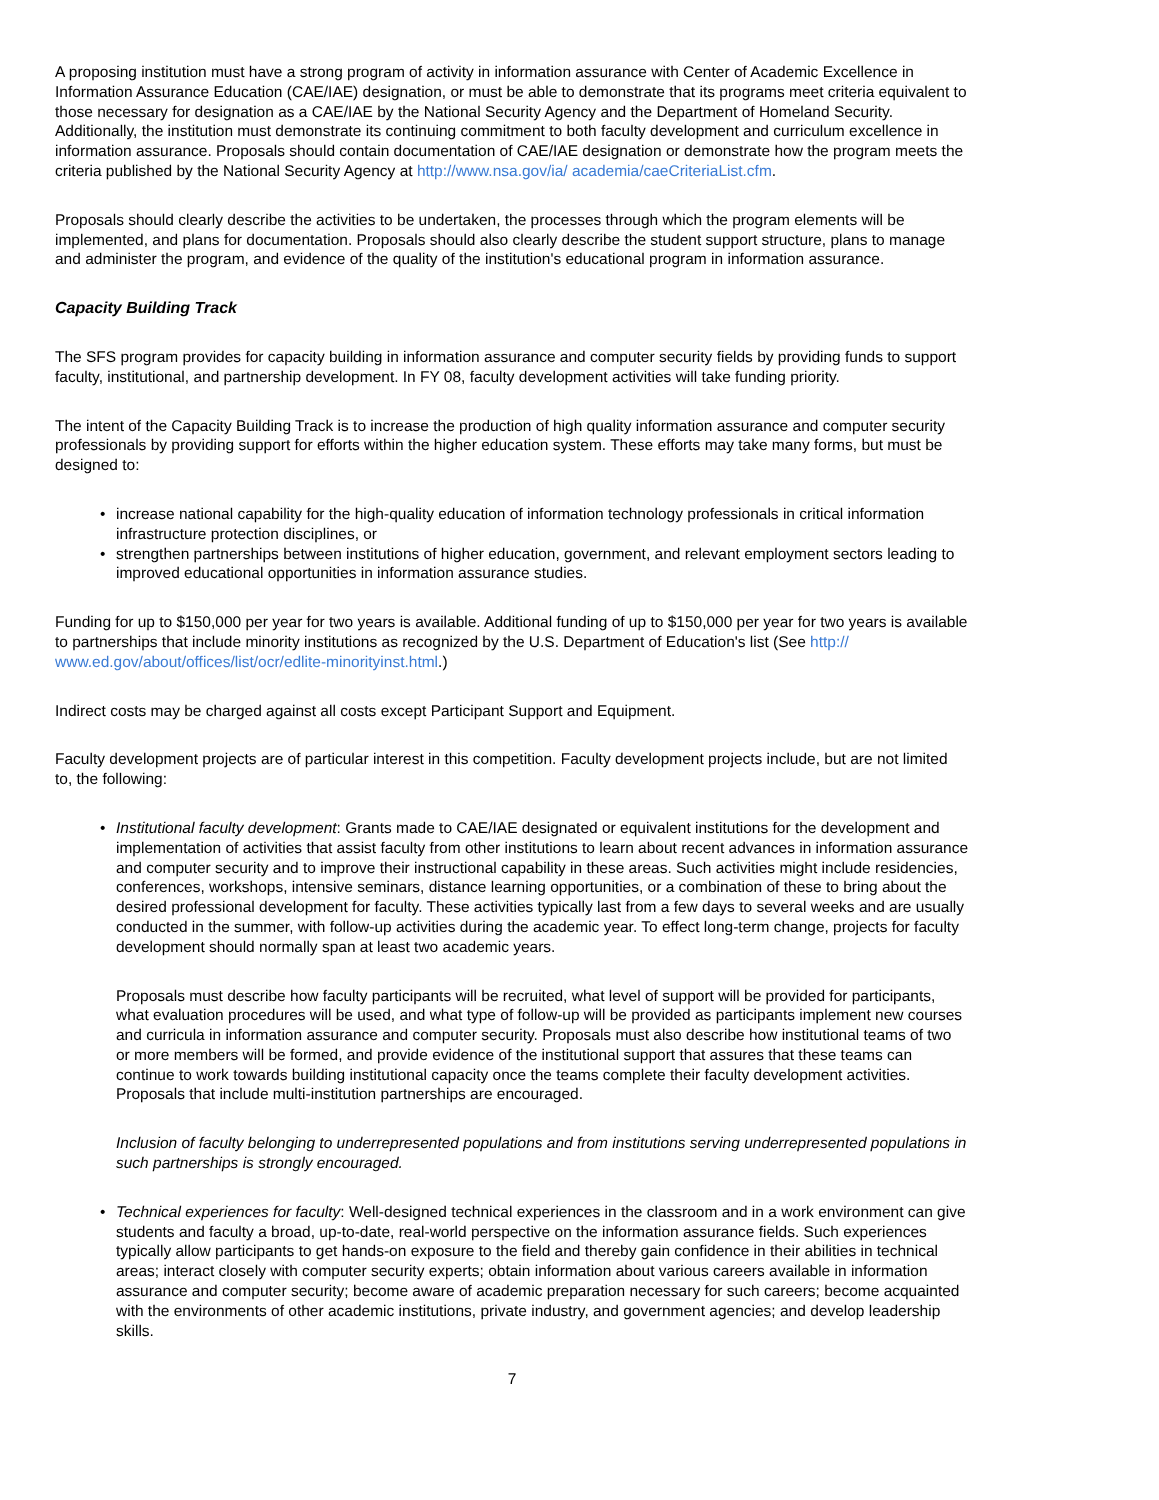A proposing institution must have a strong program of activity in information assurance with Center of Academic Excellence in Information Assurance Education (CAE/IAE) designation, or must be able to demonstrate that its programs meet criteria equivalent to those necessary for designation as a CAE/IAE by the National Security Agency and the Department of Homeland Security. Additionally, the institution must demonstrate its continuing commitment to both faculty development and curriculum excellence in information assurance. Proposals should contain documentation of CAE/IAE designation or demonstrate how the program meets the criteria published by the National Security Agency at http://www.nsa.gov/ia/ academia/caeCriteriaList.cfm.
Proposals should clearly describe the activities to be undertaken, the processes through which the program elements will be implemented, and plans for documentation. Proposals should also clearly describe the student support structure, plans to manage and administer the program, and evidence of the quality of the institution's educational program in information assurance.
Capacity Building Track
The SFS program provides for capacity building in information assurance and computer security fields by providing funds to support faculty, institutional, and partnership development. In FY 08, faculty development activities will take funding priority.
The intent of the Capacity Building Track is to increase the production of high quality information assurance and computer security professionals by providing support for efforts within the higher education system. These efforts may take many forms, but must be designed to:
• increase national capability for the high-quality education of information technology professionals in critical information infrastructure protection disciplines, or
• strengthen partnerships between institutions of higher education, government, and relevant employment sectors leading to improved educational opportunities in information assurance studies.
Funding for up to $150,000 per year for two years is available. Additional funding of up to $150,000 per year for two years is available to partnerships that include minority institutions as recognized by the U.S. Department of Education's list (See http:// www.ed.gov/about/offices/list/ocr/edlite-minorityinst.html.)
Indirect costs may be charged against all costs except Participant Support and Equipment.
Faculty development projects are of particular interest in this competition. Faculty development projects include, but are not limited to, the following:
• Institutional faculty development: Grants made to CAE/IAE designated or equivalent institutions for the development and implementation of activities that assist faculty from other institutions to learn about recent advances in information assurance and computer security and to improve their instructional capability in these areas. Such activities might include residencies, conferences, workshops, intensive seminars, distance learning opportunities, or a combination of these to bring about the desired professional development for faculty. These activities typically last from a few days to several weeks and are usually conducted in the summer, with follow-up activities during the academic year. To effect long-term change, projects for faculty development should normally span at least two academic years.
Proposals must describe how faculty participants will be recruited, what level of support will be provided for participants, what evaluation procedures will be used, and what type of follow-up will be provided as participants implement new courses and curricula in information assurance and computer security. Proposals must also describe how institutional teams of two or more members will be formed, and provide evidence of the institutional support that assures that these teams can continue to work towards building institutional capacity once the teams complete their faculty development activities. Proposals that include multi-institution partnerships are encouraged.
Inclusion of faculty belonging to underrepresented populations and from institutions serving underrepresented populations in such partnerships is strongly encouraged.
• Technical experiences for faculty: Well-designed technical experiences in the classroom and in a work environment can give students and faculty a broad, up-to-date, real-world perspective on the information assurance fields. Such experiences typically allow participants to get hands-on exposure to the field and thereby gain confidence in their abilities in technical areas; interact closely with computer security experts; obtain information about various careers available in information assurance and computer security; become aware of academic preparation necessary for such careers; become acquainted with the environments of other academic institutions, private industry, and government agencies; and develop leadership skills.
7